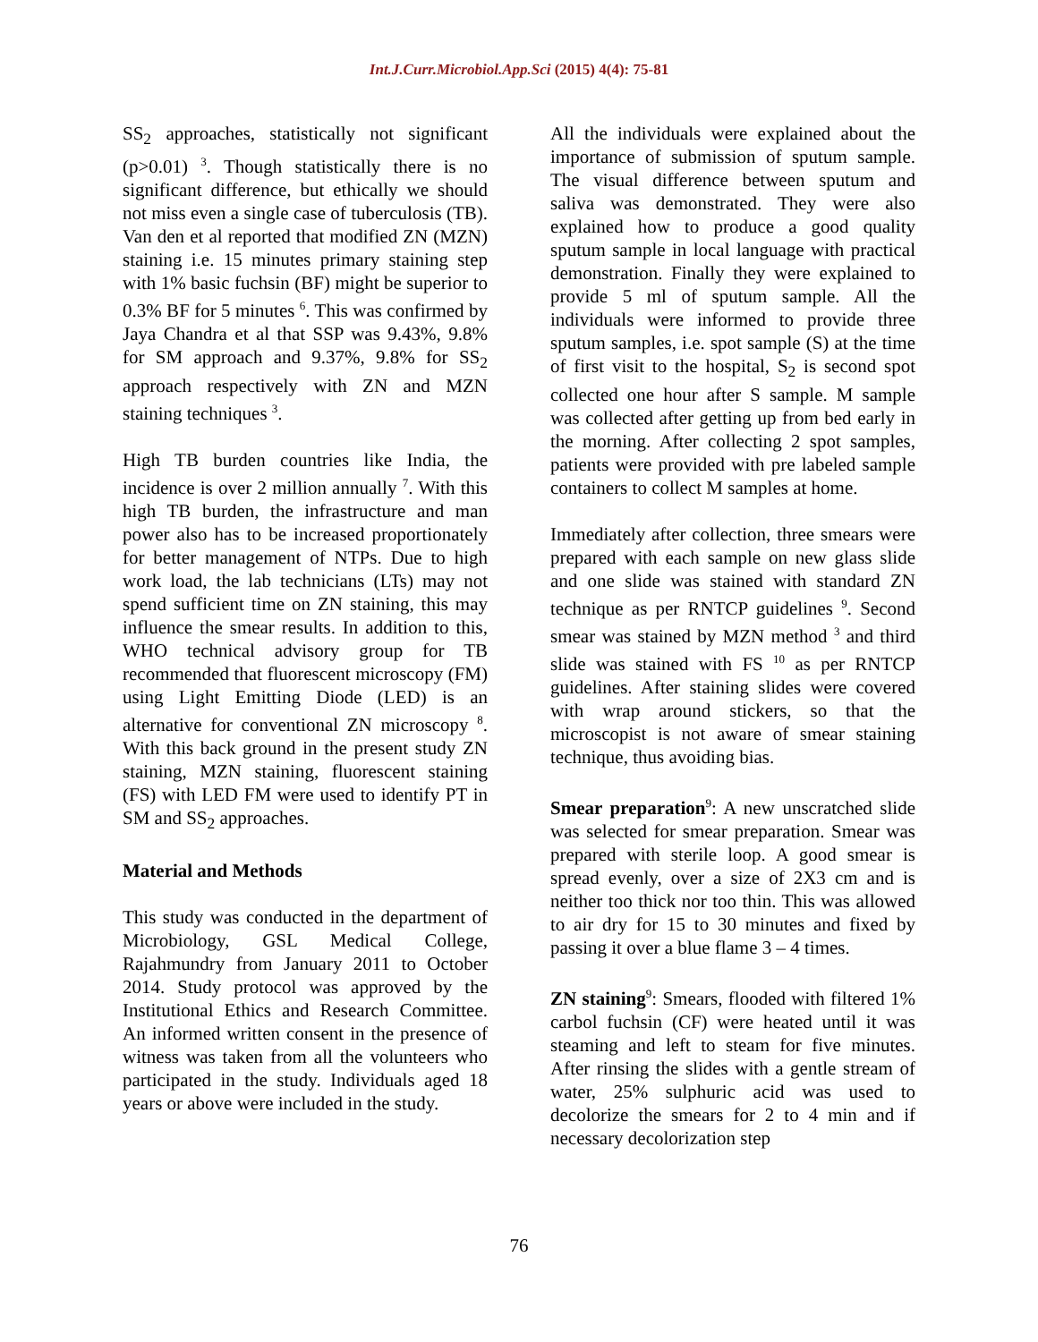Int.J.Curr.Microbiol.App.Sci (2015) 4(4): 75-81
SS<sub>2</sub> approaches, statistically not significant (p>0.01) <sup>3</sup>. Though statistically there is no significant difference, but ethically we should not miss even a single case of tuberculosis (TB). Van den et al reported that modified ZN (MZN) staining i.e. 15 minutes primary staining step with 1% basic fuchsin (BF) might be superior to 0.3% BF for 5 minutes <sup>6</sup>. This was confirmed by Jaya Chandra et al that SSP was 9.43%, 9.8% for SM approach and 9.37%, 9.8% for SS<sub>2</sub> approach respectively with ZN and MZN staining techniques <sup>3</sup>.
High TB burden countries like India, the incidence is over 2 million annually <sup>7</sup>. With this high TB burden, the infrastructure and man power also has to be increased proportionately for better management of NTPs. Due to high work load, the lab technicians (LTs) may not spend sufficient time on ZN staining, this may influence the smear results. In addition to this, WHO technical advisory group for TB recommended that fluorescent microscopy (FM) using Light Emitting Diode (LED) is an alternative for conventional ZN microscopy <sup>8</sup>. With this back ground in the present study ZN staining, MZN staining, fluorescent staining (FS) with LED FM were used to identify PT in SM and SS<sub>2</sub> approaches.
Material and Methods
This study was conducted in the department of Microbiology, GSL Medical College, Rajahmundry from January 2011 to October 2014. Study protocol was approved by the Institutional Ethics and Research Committee. An informed written consent in the presence of witness was taken from all the volunteers who participated in the study. Individuals aged 18 years or above were included in the study.
All the individuals were explained about the importance of submission of sputum sample. The visual difference between sputum and saliva was demonstrated. They were also explained how to produce a good quality sputum sample in local language with practical demonstration. Finally they were explained to provide 5 ml of sputum sample. All the individuals were informed to provide three sputum samples, i.e. spot sample (S) at the time of first visit to the hospital, S<sub>2</sub> is second spot collected one hour after S sample. M sample was collected after getting up from bed early in the morning. After collecting 2 spot samples, patients were provided with pre labeled sample containers to collect M samples at home.
Immediately after collection, three smears were prepared with each sample on new glass slide and one slide was stained with standard ZN technique as per RNTCP guidelines <sup>9</sup>. Second smear was stained by MZN method <sup>3</sup> and third slide was stained with FS <sup>10</sup> as per RNTCP guidelines. After staining slides were covered with wrap around stickers, so that the microscopist is not aware of smear staining technique, thus avoiding bias.
Smear preparation<sup>9</sup>: A new unscratched slide was selected for smear preparation. Smear was prepared with sterile loop. A good smear is spread evenly, over a size of 2X3 cm and is neither too thick nor too thin. This was allowed to air dry for 15 to 30 minutes and fixed by passing it over a blue flame 3 – 4 times.
ZN staining<sup>9</sup>: Smears, flooded with filtered 1% carbol fuchsin (CF) were heated until it was steaming and left to steam for five minutes. After rinsing the slides with a gentle stream of water, 25% sulphuric acid was used to decolorize the smears for 2 to 4 min and if necessary decolorization step
76